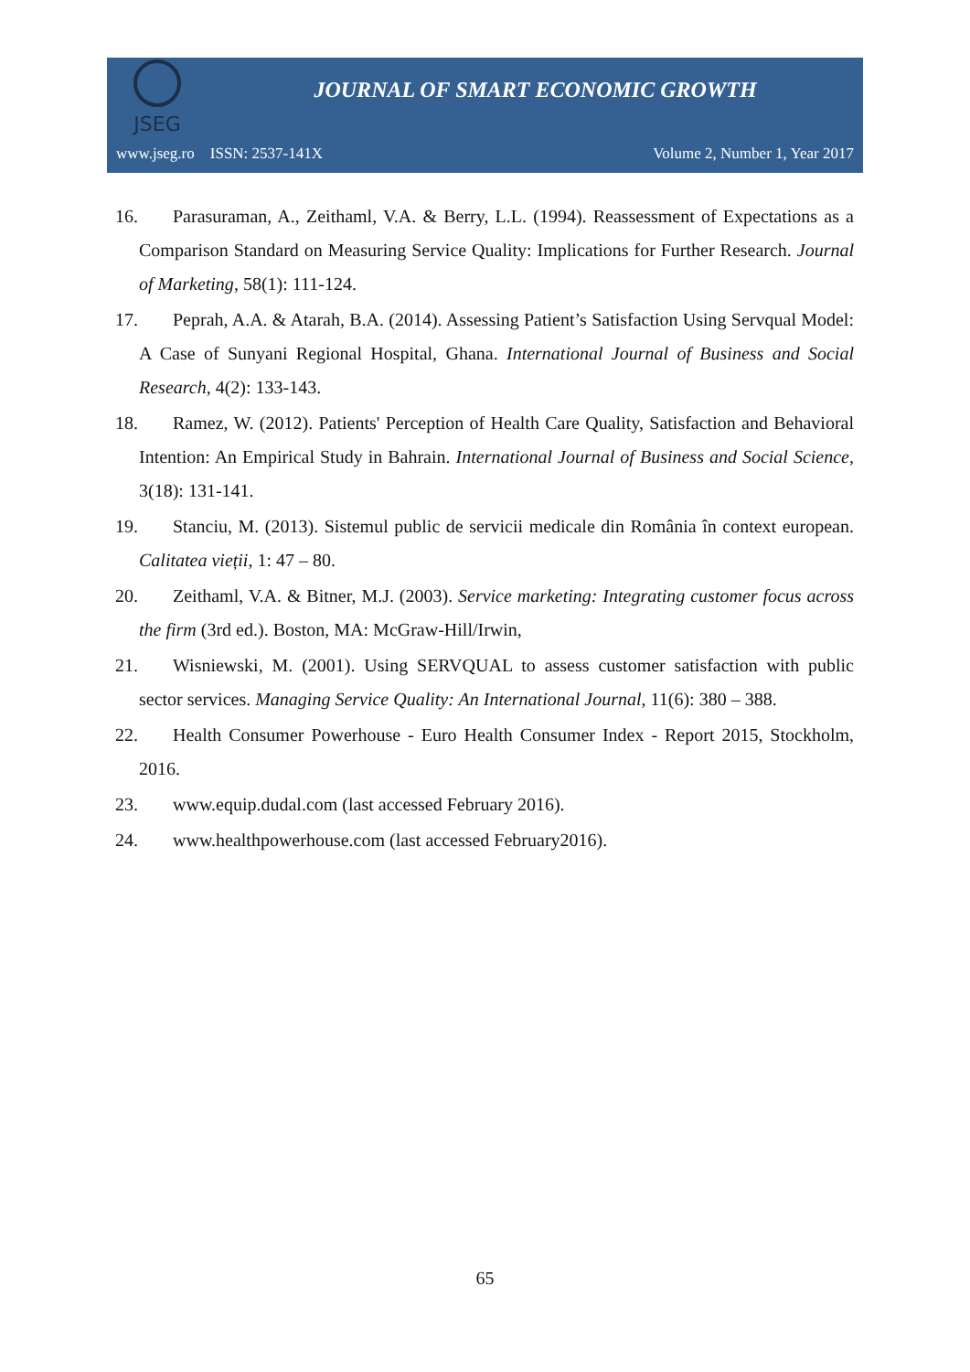JSEG
JOURNAL OF SMART ECONOMIC GROWTH
www.jseg.ro ISSN: 2537-141X Volume 2, Number 1, Year 2017
16. Parasuraman, A., Zeithaml, V.A. & Berry, L.L. (1994). Reassessment of Expectations as a Comparison Standard on Measuring Service Quality: Implications for Further Research. Journal of Marketing, 58(1): 111-124.
17. Peprah, A.A. & Atarah, B.A. (2014). Assessing Patient’s Satisfaction Using Servqual Model: A Case of Sunyani Regional Hospital, Ghana. International Journal of Business and Social Research, 4(2): 133-143.
18. Ramez, W. (2012). Patients' Perception of Health Care Quality, Satisfaction and Behavioral Intention: An Empirical Study in Bahrain. International Journal of Business and Social Science, 3(18): 131-141.
19. Stanciu, M. (2013). Sistemul public de servicii medicale din România în context european. Calitatea vieții, 1: 47 – 80.
20. Zeithaml, V.A. & Bitner, M.J. (2003). Service marketing: Integrating customer focus across the firm (3rd ed.). Boston, MA: McGraw-Hill/Irwin,
21. Wisniewski, M. (2001). Using SERVQUAL to assess customer satisfaction with public sector services. Managing Service Quality: An International Journal, 11(6): 380 – 388.
22. Health Consumer Powerhouse - Euro Health Consumer Index - Report 2015, Stockholm, 2016.
23. www.equip.dudal.com (last accessed February 2016).
24. www.healthpowerhouse.com (last accessed February2016).
65